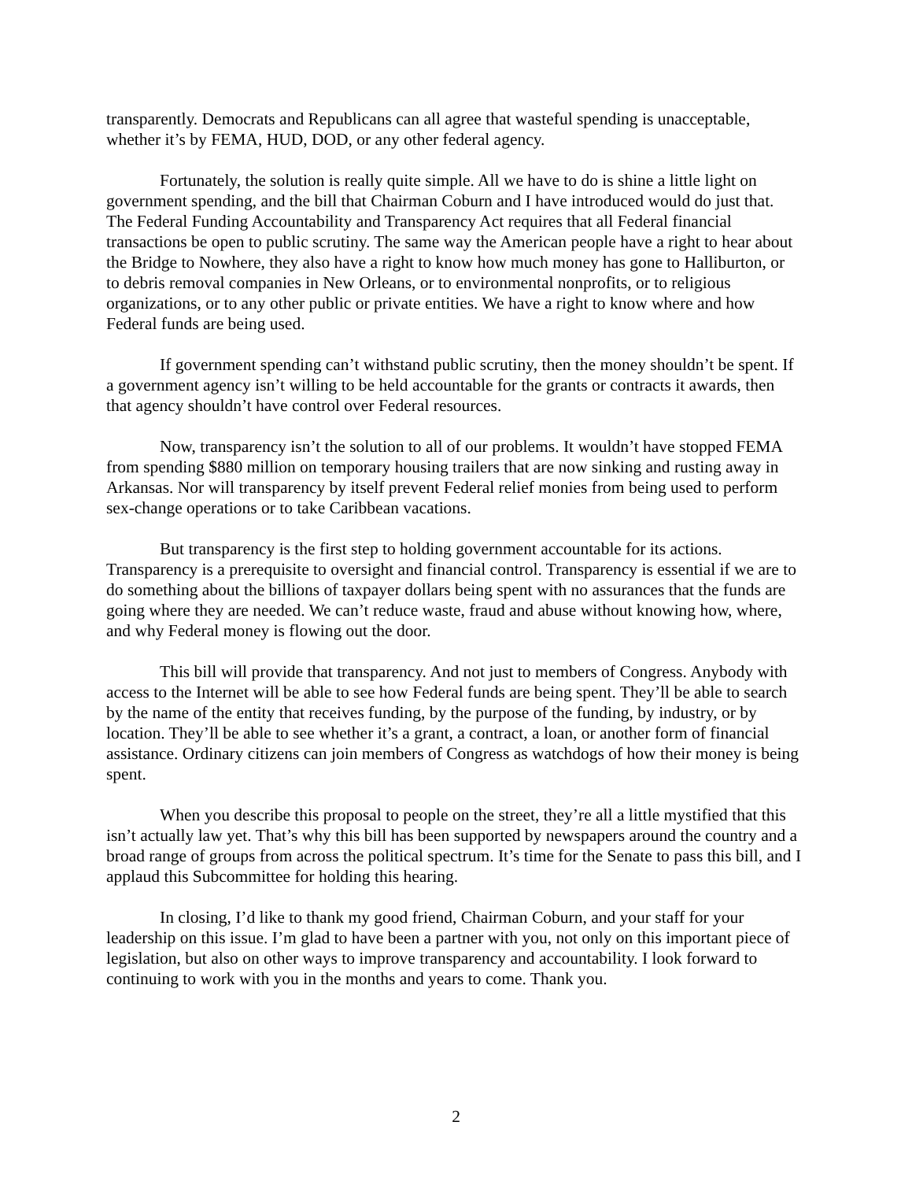transparently. Democrats and Republicans can all agree that wasteful spending is unacceptable, whether it’s by FEMA, HUD, DOD, or any other federal agency.
Fortunately, the solution is really quite simple. All we have to do is shine a little light on government spending, and the bill that Chairman Coburn and I have introduced would do just that. The Federal Funding Accountability and Transparency Act requires that all Federal financial transactions be open to public scrutiny. The same way the American people have a right to hear about the Bridge to Nowhere, they also have a right to know how much money has gone to Halliburton, or to debris removal companies in New Orleans, or to environmental nonprofits, or to religious organizations, or to any other public or private entities. We have a right to know where and how Federal funds are being used.
If government spending can’t withstand public scrutiny, then the money shouldn’t be spent. If a government agency isn’t willing to be held accountable for the grants or contracts it awards, then that agency shouldn’t have control over Federal resources.
Now, transparency isn’t the solution to all of our problems. It wouldn’t have stopped FEMA from spending $880 million on temporary housing trailers that are now sinking and rusting away in Arkansas. Nor will transparency by itself prevent Federal relief monies from being used to perform sex-change operations or to take Caribbean vacations.
But transparency is the first step to holding government accountable for its actions. Transparency is a prerequisite to oversight and financial control. Transparency is essential if we are to do something about the billions of taxpayer dollars being spent with no assurances that the funds are going where they are needed. We can’t reduce waste, fraud and abuse without knowing how, where, and why Federal money is flowing out the door.
This bill will provide that transparency. And not just to members of Congress. Anybody with access to the Internet will be able to see how Federal funds are being spent. They’ll be able to search by the name of the entity that receives funding, by the purpose of the funding, by industry, or by location. They’ll be able to see whether it’s a grant, a contract, a loan, or another form of financial assistance. Ordinary citizens can join members of Congress as watchdogs of how their money is being spent.
When you describe this proposal to people on the street, they’re all a little mystified that this isn’t actually law yet. That’s why this bill has been supported by newspapers around the country and a broad range of groups from across the political spectrum. It’s time for the Senate to pass this bill, and I applaud this Subcommittee for holding this hearing.
In closing, I’d like to thank my good friend, Chairman Coburn, and your staff for your leadership on this issue. I’m glad to have been a partner with you, not only on this important piece of legislation, but also on other ways to improve transparency and accountability. I look forward to continuing to work with you in the months and years to come. Thank you.
2